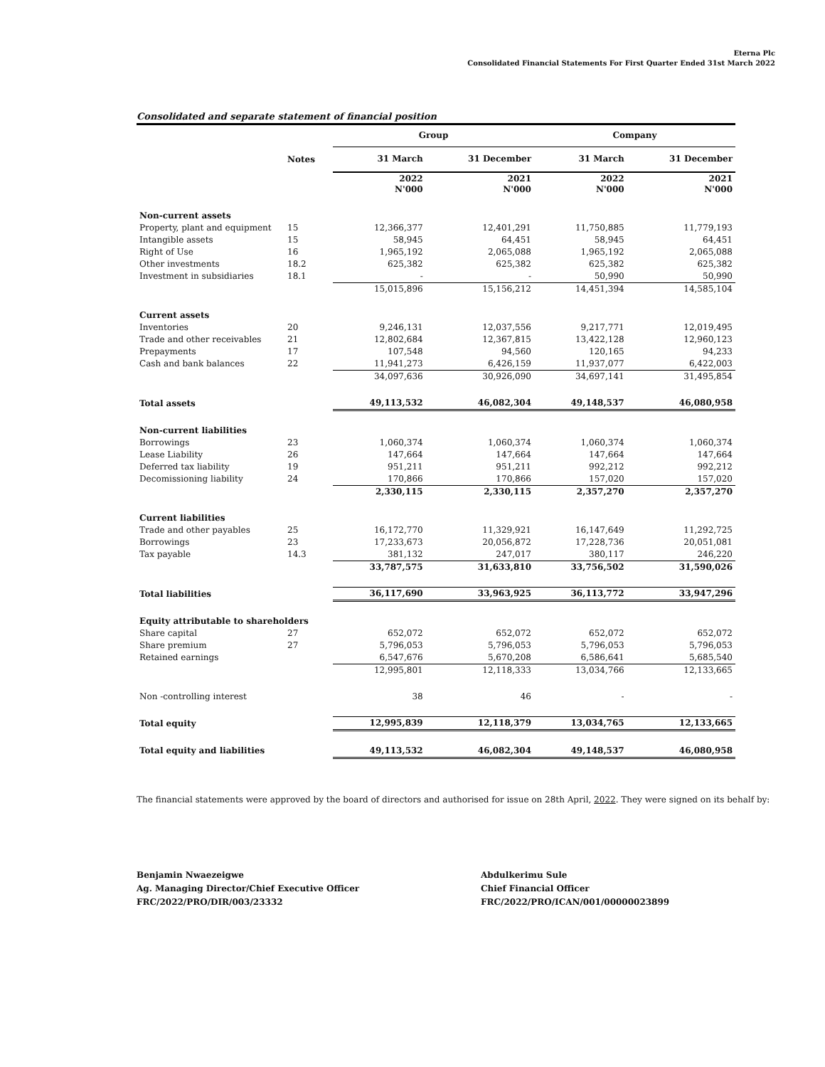Eterna Plc
Consolidated Financial Statements For First Quarter Ended 31st March 2022
Consolidated and separate statement of financial position
| | | Group | | Company | |
| --- | --- | --- | --- | --- | --- |
| | Notes | 31 March | 31 December | 31 March | 31 December |
| | | 2022 N'000 | 2021 N'000 | 2022 N'000 | 2021 N'000 |
| Non-current assets | | | | | |
| Property, plant and equipment | 15 | 12,366,377 | 12,401,291 | 11,750,885 | 11,779,193 |
| Intangible assets | 15 | 58,945 | 64,451 | 58,945 | 64,451 |
| Right of Use | 16 | 1,965,192 | 2,065,088 | 1,965,192 | 2,065,088 |
| Other investments | 18.2 | 625,382 | 625,382 | 625,382 | 625,382 |
| Investment in subsidiaries | 18.1 | - | - | 50,990 | 50,990 |
| | | 15,015,896 | 15,156,212 | 14,451,394 | 14,585,104 |
| Current assets | | | | | |
| Inventories | 20 | 9,246,131 | 12,037,556 | 9,217,771 | 12,019,495 |
| Trade and other receivables | 21 | 12,802,684 | 12,367,815 | 13,422,128 | 12,960,123 |
| Prepayments | 17 | 107,548 | 94,560 | 120,165 | 94,233 |
| Cash and bank balances | 22 | 11,941,273 | 6,426,159 | 11,937,077 | 6,422,003 |
| | | 34,097,636 | 30,926,090 | 34,697,141 | 31,495,854 |
| Total assets | | 49,113,532 | 46,082,304 | 49,148,537 | 46,080,958 |
| Non-current liabilities | | | | | |
| Borrowings | 23 | 1,060,374 | 1,060,374 | 1,060,374 | 1,060,374 |
| Lease Liability | 26 | 147,664 | 147,664 | 147,664 | 147,664 |
| Deferred tax liability | 19 | 951,211 | 951,211 | 992,212 | 992,212 |
| Decomissioning liability | 24 | 170,866 | 170,866 | 157,020 | 157,020 |
| | | 2,330,115 | 2,330,115 | 2,357,270 | 2,357,270 |
| Current liabilities | | | | | |
| Trade and other payables | 25 | 16,172,770 | 11,329,921 | 16,147,649 | 11,292,725 |
| Borrowings | 23 | 17,233,673 | 20,056,872 | 17,228,736 | 20,051,081 |
| Tax payable | 14.3 | 381,132 | 247,017 | 380,117 | 246,220 |
| | | 33,787,575 | 31,633,810 | 33,756,502 | 31,590,026 |
| Total liabilities | | 36,117,690 | 33,963,925 | 36,113,772 | 33,947,296 |
| Equity attributable to shareholders | | | | | |
| Share capital | 27 | 652,072 | 652,072 | 652,072 | 652,072 |
| Share premium | 27 | 5,796,053 | 5,796,053 | 5,796,053 | 5,796,053 |
| Retained earnings | | 6,547,676 | 5,670,208 | 6,586,641 | 5,685,540 |
| | | 12,995,801 | 12,118,333 | 13,034,766 | 12,133,665 |
| Non -controlling interest | | 38 | 46 | - | - |
| Total equity | | 12,995,839 | 12,118,379 | 13,034,765 | 12,133,665 |
| Total equity and liabilities | | 49,113,532 | 46,082,304 | 49,148,537 | 46,080,958 |
The financial statements were approved by the board of directors and authorised for issue on 28th April, 2022. They were signed on its behalf by:
Benjamin Nwaezeigwe
Ag. Managing Director/Chief Executive Officer
FRC/2022/PRO/DIR/003/23332
Abdulkerimu Sule
Chief Financial Officer
FRC/2022/PRO/ICAN/001/00000023899